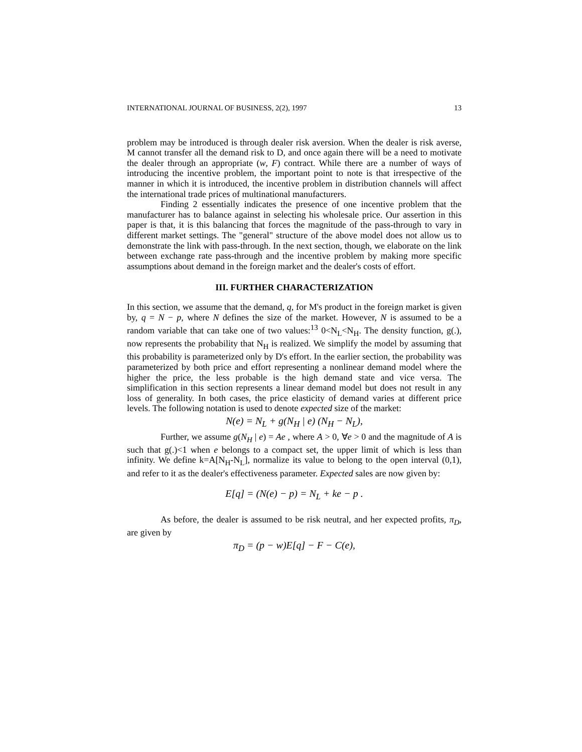INTERNATIONAL JOURNAL OF BUSINESS, 2(2), 1997 13
problem may be introduced is through dealer risk aversion. When the dealer is risk averse, M cannot transfer all the demand risk to D, and once again there will be a need to motivate the dealer through an appropriate (w, F) contract. While there are a number of ways of introducing the incentive problem, the important point to note is that irrespective of the manner in which it is introduced, the incentive problem in distribution channels will affect the international trade prices of multinational manufacturers.
Finding 2 essentially indicates the presence of one incentive problem that the manufacturer has to balance against in selecting his wholesale price. Our assertion in this paper is that, it is this balancing that forces the magnitude of the pass-through to vary in different market settings. The "general" structure of the above model does not allow us to demonstrate the link with pass-through. In the next section, though, we elaborate on the link between exchange rate pass-through and the incentive problem by making more specific assumptions about demand in the foreign market and the dealer's costs of effort.
III. FURTHER CHARACTERIZATION
In this section, we assume that the demand, q, for M's product in the foreign market is given by, q = N − p, where N defines the size of the market. However, N is assumed to be a random variable that can take one of two values:<sup>13</sup> 0<N<sub>L</sub><N<sub>H</sub>. The density function, g(.), now represents the probability that N<sub>H</sub> is realized. We simplify the model by assuming that this probability is parameterized only by D's effort. In the earlier section, the probability was parameterized by both price and effort representing a nonlinear demand model where the higher the price, the less probable is the high demand state and vice versa. The simplification in this section represents a linear demand model but does not result in any loss of generality. In both cases, the price elasticity of demand varies at different price levels. The following notation is used to denote expected size of the market:
N(e) = N<sub>L</sub> + g(N<sub>H</sub> | e) (N<sub>H</sub> − N<sub>L</sub>),
Further, we assume g(N<sub>H</sub> | e) = Ae , where A > 0, ∀e > 0 and the magnitude of A is such that g(.)<1 when e belongs to a compact set, the upper limit of which is less than infinity. We define k=A[N<sub>H</sub>-N<sub>L</sub>], normalize its value to belong to the open interval (0,1), and refer to it as the dealer's effectiveness parameter. Expected sales are now given by:
E[q] = (N(e) − p) = N<sub>L</sub> + ke − p .
As before, the dealer is assumed to be risk neutral, and her expected profits, π<sub>D</sub>, are given by
π<sub>D</sub> = (p − w)E[q] − F − C(e),